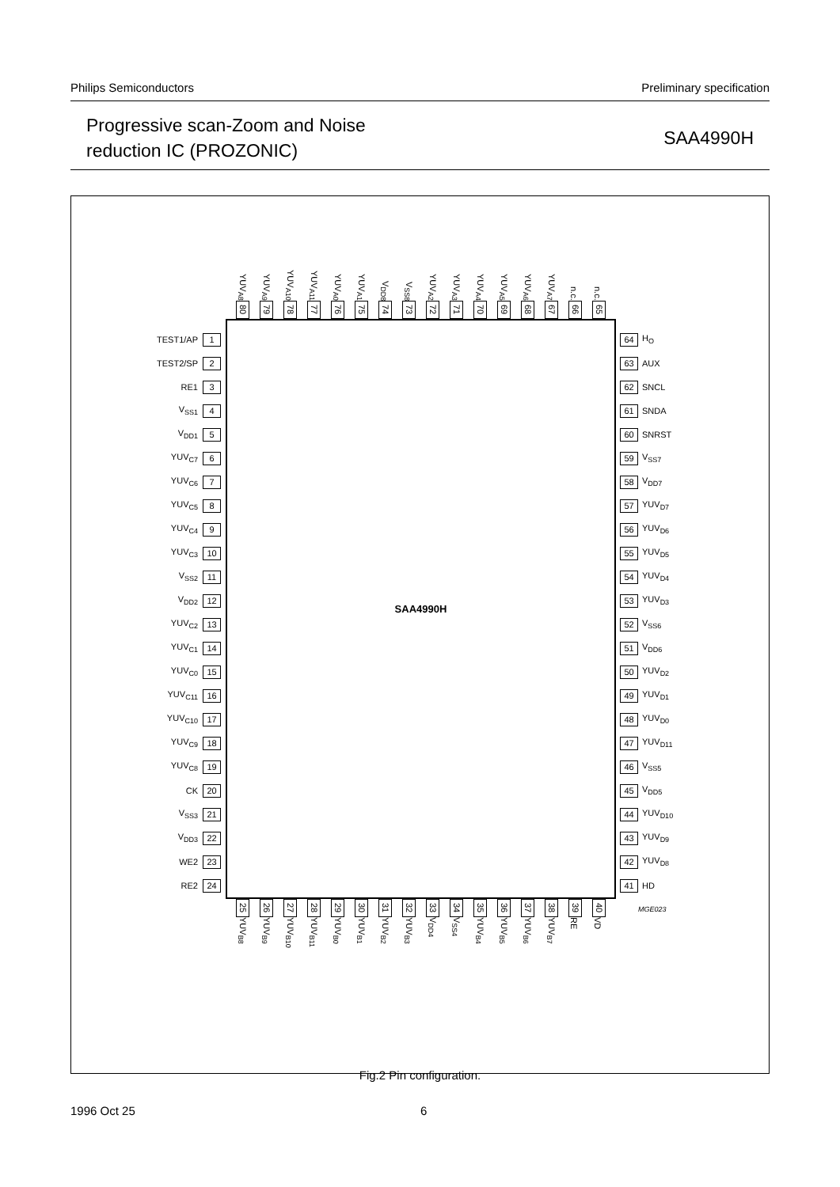Philips Semiconductors Preliminary specification
Progressive scan-Zoom and Noise
reduction IC (PROZONIC)
SAA4990H
YUV<sub>A8</sub>
80
YUV<sub>A9</sub>
79
YUV<sub>A10</sub>
78
YUV<sub>A11</sub>
77
YUV<sub>A0</sub>
76
YUV<sub>A1</sub>
75
V<sub>DD8</sub>
74
V<sub>SS8</sub>
73
YUV<sub>A2</sub>
72
YUV<sub>A3</sub>
71
YUV<sub>A4</sub>
70
YUV<sub>A5</sub>
69
YUV<sub>A6</sub>
68
YUV<sub>A7</sub>
67
n.c.
66
n.c.
65
TEST1/AP 1
TEST2/SP 2
RE1 3
V<sub>SS1</sub> 4
V<sub>DD1</sub> 5
YUV<sub>C7</sub> 6
YUV<sub>C6</sub> 7
YUV<sub>C5</sub> 8
YUV<sub>C4</sub> 9
YUV<sub>C3</sub> 10
V<sub>SS2</sub> 11
V<sub>DD2</sub> 12
YUV<sub>C2</sub> 13
YUV<sub>C1</sub> 14
YUV<sub>C0</sub> 15
YUV<sub>C11</sub> 16
YUV<sub>C10</sub> 17
YUV<sub>C9</sub> 18
YUV<sub>C8</sub> 19
CK 20
V<sub>SS3</sub> 21
V<sub>DD3</sub> 22
WE2 23
RE2 24
SAA4990H
64 H<sub>O</sub>
63 AUX
62 SNCL
61 SNDA
60 SNRST
59 V<sub>SS7</sub>
58 V<sub>DD7</sub>
57 YUV<sub>D7</sub>
56 YUV<sub>D6</sub>
55 YUV<sub>D5</sub>
54 YUV<sub>D4</sub>
53 YUV<sub>D3</sub>
52 V<sub>SS6</sub>
51 V<sub>DD6</sub>
50 YUV<sub>D2</sub>
49 YUV<sub>D1</sub>
48 YUV<sub>D0</sub>
47 YUV<sub>D11</sub>
46 V<sub>SS5</sub>
45 V<sub>DD5</sub>
44 YUV<sub>D10</sub>
43 YUV<sub>D9</sub>
42 YUV<sub>D8</sub>
41 HD
25
YUV<sub>B8</sub>
26
YUV<sub>B9</sub>
27
YUV<sub>B10</sub>
28
YUV<sub>B11</sub>
29
YUV<sub>B0</sub>
30
YUV<sub>B1</sub>
31
YUV<sub>B2</sub>
32
YUV<sub>B3</sub>
33
V<sub>DD4</sub>
34
V<sub>SS4</sub>
35
YUV<sub>B4</sub>
36
YUV<sub>B5</sub>
37
YUV<sub>B6</sub>
38
YUV<sub>B7</sub>
39
RE
40
VD
MGE023
Fig.2 Pin configuration.
1996 Oct 25 6